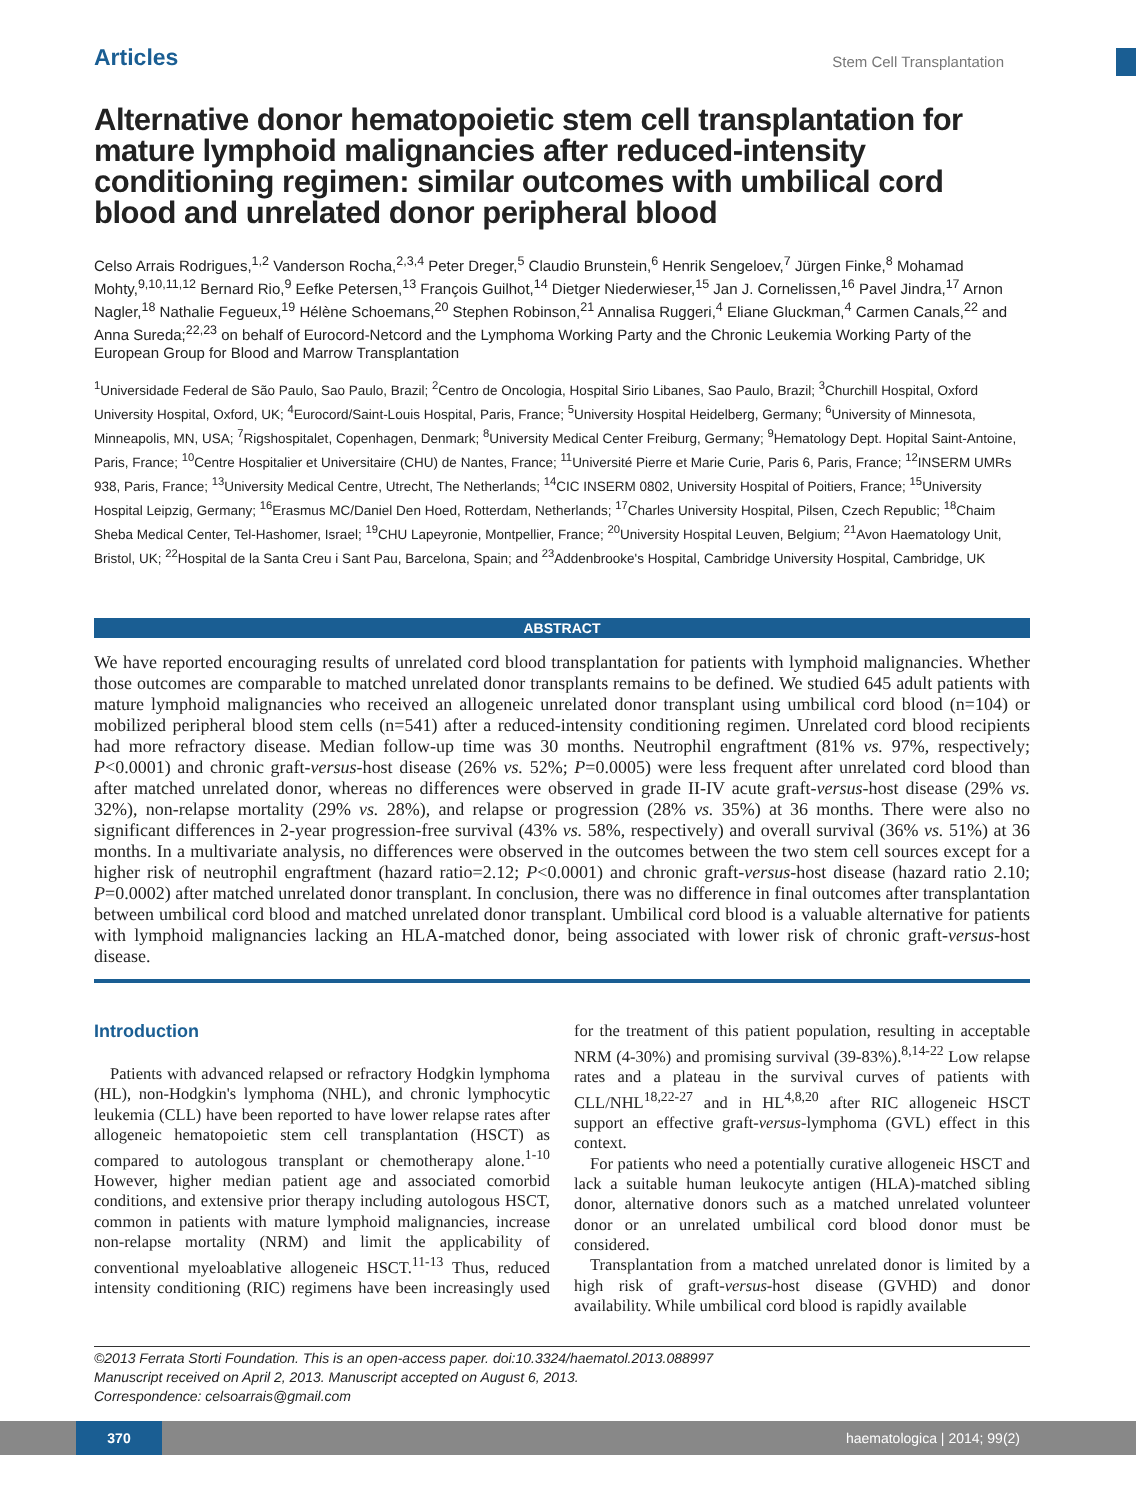Articles Stem Cell Transplantation
Alternative donor hematopoietic stem cell transplantation for mature lymphoid malignancies after reduced-intensity conditioning regimen: similar outcomes with umbilical cord blood and unrelated donor peripheral blood
Celso Arrais Rodrigues,<sup>1,2</sup> Vanderson Rocha,<sup>2,3,4</sup> Peter Dreger,<sup>5</sup> Claudio Brunstein,<sup>6</sup> Henrik Sengeloev,<sup>7</sup> Jürgen Finke,<sup>8</sup> Mohamad Mohty,<sup>9,10,11,12</sup> Bernard Rio,<sup>9</sup> Eefke Petersen,<sup>13</sup> François Guilhot,<sup>14</sup> Dietger Niederwieser,<sup>15</sup> Jan J. Cornelissen,<sup>16</sup> Pavel Jindra,<sup>17</sup> Arnon Nagler,<sup>18</sup> Nathalie Fegueux,<sup>19</sup> Hélène Schoemans,<sup>20</sup> Stephen Robinson,<sup>21</sup> Annalisa Ruggeri,<sup>4</sup> Eliane Gluckman,<sup>4</sup> Carmen Canals,<sup>22</sup> and Anna Sureda;<sup>22,23</sup> on behalf of Eurocord-Netcord and the Lymphoma Working Party and the Chronic Leukemia Working Party of the European Group for Blood and Marrow Transplantation
<sup>1</sup> Universidade Federal de São Paulo, Sao Paulo, Brazil; <sup>2</sup>Centro de Oncologia, Hospital Sirio Libanes, Sao Paulo, Brazil; <sup>3</sup>Churchill Hospital, Oxford University Hospital, Oxford, UK; <sup>4</sup>Eurocord/Saint-Louis Hospital, Paris, France; <sup>5</sup>University Hospital Heidelberg, Germany; <sup>6</sup>University of Minnesota, Minneapolis, MN, USA; <sup>7</sup>Rigshospitalet, Copenhagen, Denmark; <sup>8</sup>University Medical Center Freiburg, Germany; <sup>9</sup>Hematology Dept. Hopital Saint-Antoine, Paris, France; <sup>10</sup>Centre Hospitalier et Universitaire (CHU) de Nantes, France; <sup>11</sup>Université Pierre et Marie Curie, Paris 6, Paris, France; <sup>12</sup>INSERM UMRs 938, Paris, France; <sup>13</sup>University Medical Centre, Utrecht, The Netherlands; <sup>14</sup>CIC INSERM 0802, University Hospital of Poitiers, France; <sup>15</sup>University Hospital Leipzig, Germany; <sup>16</sup>Erasmus MC/Daniel Den Hoed, Rotterdam, Netherlands; <sup>17</sup>Charles University Hospital, Pilsen, Czech Republic; <sup>18</sup>Chaim Sheba Medical Center, Tel-Hashomer, Israel; <sup>19</sup>CHU Lapeyronie, Montpellier, France; <sup>20</sup>University Hospital Leuven, Belgium; <sup>21</sup>Avon Haematology Unit, Bristol, UK; <sup>22</sup>Hospital de la Santa Creu i Sant Pau, Barcelona, Spain; and <sup>23</sup>Addenbrooke's Hospital, Cambridge University Hospital, Cambridge, UK
ABSTRACT
We have reported encouraging results of unrelated cord blood transplantation for patients with lymphoid malignancies. Whether those outcomes are comparable to matched unrelated donor transplants remains to be defined. We studied 645 adult patients with mature lymphoid malignancies who received an allogeneic unrelated donor transplant using umbilical cord blood (n=104) or mobilized peripheral blood stem cells (n=541) after a reduced-intensity conditioning regimen. Unrelated cord blood recipients had more refractory disease. Median follow-up time was 30 months. Neutrophil engraftment (81% vs. 97%, respectively; P<0.0001) and chronic graft-versus-host disease (26% vs. 52%; P=0.0005) were less frequent after unrelated cord blood than after matched unrelated donor, whereas no differences were observed in grade II-IV acute graft-versus-host disease (29% vs. 32%), non-relapse mortality (29% vs. 28%), and relapse or progression (28% vs. 35%) at 36 months. There were also no significant differences in 2-year progression-free survival (43% vs. 58%, respectively) and overall survival (36% vs. 51%) at 36 months. In a multivariate analysis, no differences were observed in the outcomes between the two stem cell sources except for a higher risk of neutrophil engraftment (hazard ratio=2.12; P<0.0001) and chronic graft-versus-host disease (hazard ratio 2.10; P=0.0002) after matched unrelated donor transplant. In conclusion, there was no difference in final outcomes after transplantation between umbilical cord blood and matched unrelated donor transplant. Umbilical cord blood is a valuable alternative for patients with lymphoid malignancies lacking an HLA-matched donor, being associated with lower risk of chronic graft-versus-host disease.
Introduction
Patients with advanced relapsed or refractory Hodgkin lymphoma (HL), non-Hodgkin's lymphoma (NHL), and chronic lymphocytic leukemia (CLL) have been reported to have lower relapse rates after allogeneic hematopoietic stem cell transplantation (HSCT) as compared to autologous transplant or chemotherapy alone.<sup>1-10</sup> However, higher median patient age and associated comorbid conditions, and extensive prior therapy including autologous HSCT, common in patients with mature lymphoid malignancies, increase non-relapse mortality (NRM) and limit the applicability of conventional myeloablative allogeneic HSCT.<sup>11-13</sup> Thus, reduced intensity conditioning (RIC) regimens have been increasingly used for the treatment of this patient population, resulting in acceptable NRM (4-30%) and promising survival (39-83%).<sup>8,14-22</sup> Low relapse rates and a plateau in the survival curves of patients with CLL/NHL<sup>18,22-27</sup> and in HL<sup>4,8,20</sup> after RIC allogeneic HSCT support an effective graft-versus-lymphoma (GVL) effect in this context.
For patients who need a potentially curative allogeneic HSCT and lack a suitable human leukocyte antigen (HLA)-matched sibling donor, alternative donors such as a matched unrelated volunteer donor or an unrelated umbilical cord blood donor must be considered.
Transplantation from a matched unrelated donor is limited by a high risk of graft-versus-host disease (GVHD) and donor availability. While umbilical cord blood is rapidly available
©2013 Ferrata Storti Foundation. This is an open-access paper. doi:10.3324/haematol.2013.088997
Manuscript received on April 2, 2013. Manuscript accepted on August 6, 2013.
Correspondence: celsoarrais@gmail.com
370 haematologica | 2014; 99(2)